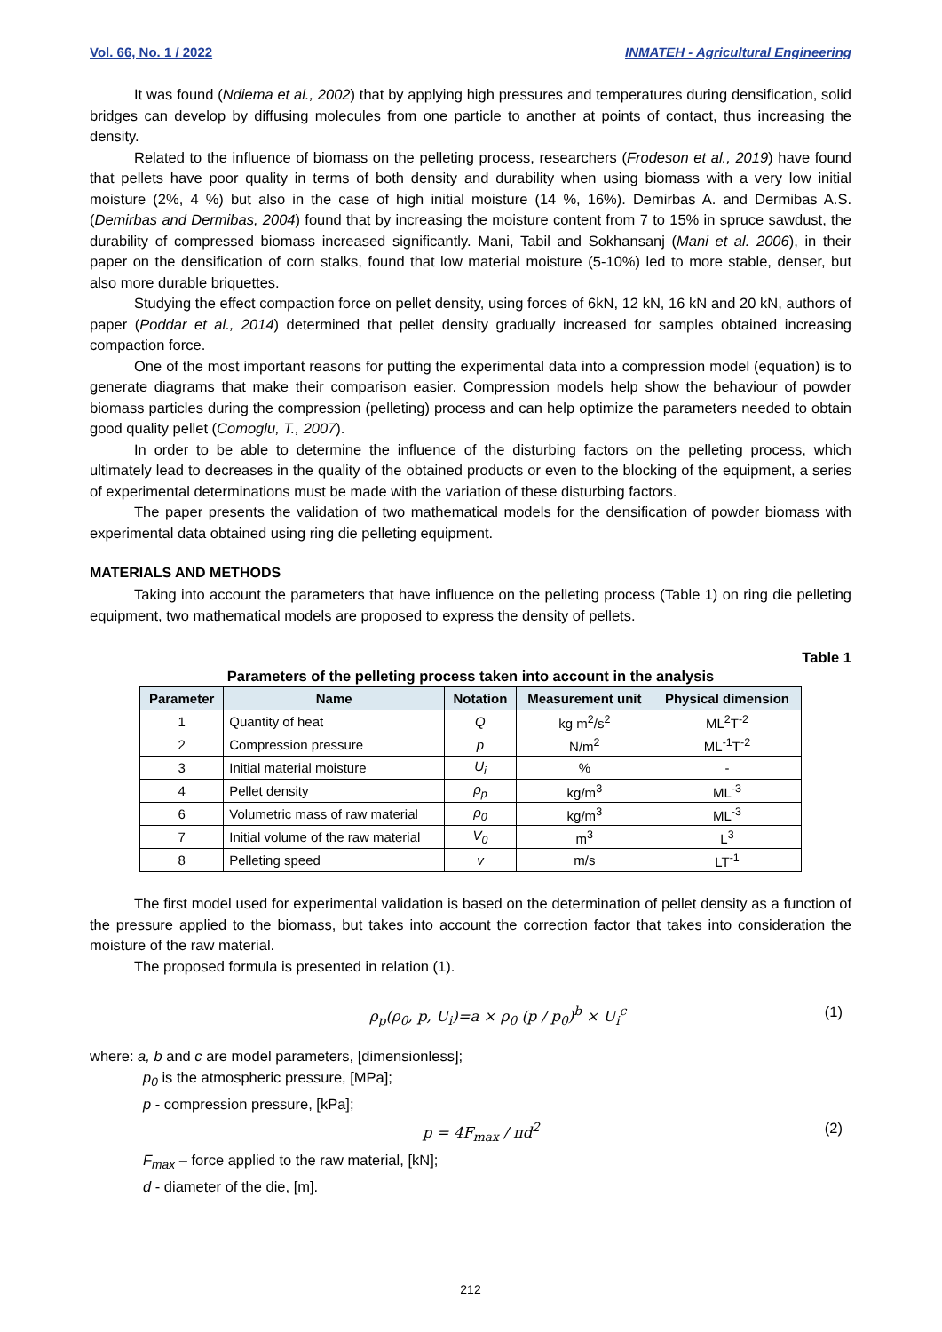Vol. 66, No. 1 / 2022 INMATEH - Agricultural Engineering
It was found (Ndiema et al., 2002) that by applying high pressures and temperatures during densification, solid bridges can develop by diffusing molecules from one particle to another at points of contact, thus increasing the density.
Related to the influence of biomass on the pelleting process, researchers (Frodeson et al., 2019) have found that pellets have poor quality in terms of both density and durability when using biomass with a very low initial moisture (2%, 4 %) but also in the case of high initial moisture (14 %, 16%). Demirbas A. and Dermibas A.S. (Demirbas and Dermibas, 2004) found that by increasing the moisture content from 7 to 15% in spruce sawdust, the durability of compressed biomass increased significantly. Mani, Tabil and Sokhansanj (Mani et al. 2006), in their paper on the densification of corn stalks, found that low material moisture (5-10%) led to more stable, denser, but also more durable briquettes.
Studying the effect compaction force on pellet density, using forces of 6kN, 12 kN, 16 kN and 20 kN, authors of paper (Poddar et al., 2014) determined that pellet density gradually increased for samples obtained increasing compaction force.
One of the most important reasons for putting the experimental data into a compression model (equation) is to generate diagrams that make their comparison easier. Compression models help show the behaviour of powder biomass particles during the compression (pelleting) process and can help optimize the parameters needed to obtain good quality pellet (Comoglu, T., 2007).
In order to be able to determine the influence of the disturbing factors on the pelleting process, which ultimately lead to decreases in the quality of the obtained products or even to the blocking of the equipment, a series of experimental determinations must be made with the variation of these disturbing factors.
The paper presents the validation of two mathematical models for the densification of powder biomass with experimental data obtained using ring die pelleting equipment.
MATERIALS AND METHODS
Taking into account the parameters that have influence on the pelleting process (Table 1) on ring die pelleting equipment, two mathematical models are proposed to express the density of pellets.
Table 1
Parameters of the pelleting process taken into account in the analysis
| Parameter | Name | Notation | Measurement unit | Physical dimension |
| --- | --- | --- | --- | --- |
| 1 | Quantity of heat | Q | kg m<sup>2</sup>/s<sup>2</sup> | ML<sup>2</sup>T<sup>-2</sup> |
| 2 | Compression pressure | p | N/m<sup>2</sup> | ML<sup>-1</sup>T<sup>-2</sup> |
| 3 | Initial material moisture | U<sub>i</sub> | % | - |
| 4 | Pellet density | ρ<sub>p</sub> | kg/m<sup>3</sup> | ML<sup>-3</sup> |
| 6 | Volumetric mass of raw material | ρ<sub>0</sub> | kg/m<sup>3</sup> | ML<sup>-3</sup> |
| 7 | Initial volume of the raw material | V<sub>0</sub> | m<sup>3</sup> | L<sup>3</sup> |
| 8 | Pelleting speed | v | m/s | LT<sup>-1</sup> |
The first model used for experimental validation is based on the determination of pellet density as a function of the pressure applied to the biomass, but takes into account the correction factor that takes into consideration the moisture of the raw material.
The proposed formula is presented in relation (1).
ρ<sub>p</sub>(ρ<sub>0</sub>, p, U<sub>i</sub>)=a × ρ<sub>0</sub> (p / p<sub>0</sub>)<sup>b</sup> × U<sub>i</sub><sup>c</sup> (1)
where: a, b and c are model parameters, [dimensionless];
p<sub>0</sub> is the atmospheric pressure, [MPa];
p - compression pressure, [kPa];
p = 4F<sub>max</sub> / πd<sup>2</sup> (2)
F<sub>max</sub> – force applied to the raw material, [kN];
d - diameter of the die, [m].
212